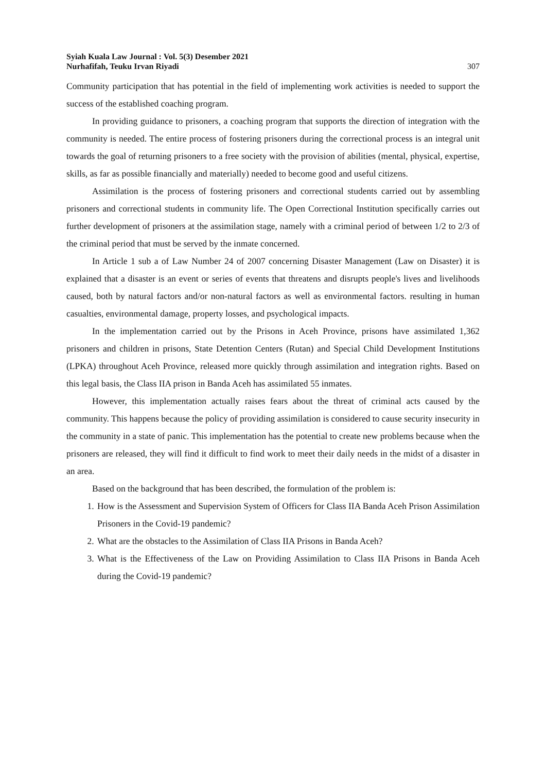Syiah Kuala Law Journal : Vol. 5(3) Desember 2021
Nurhafifah, Teuku Irvan Riyadi 307
Community participation that has potential in the field of implementing work activities is needed to support the success of the established coaching program.
In providing guidance to prisoners, a coaching program that supports the direction of integration with the community is needed. The entire process of fostering prisoners during the correctional process is an integral unit towards the goal of returning prisoners to a free society with the provision of abilities (mental, physical, expertise, skills, as far as possible financially and materially) needed to become good and useful citizens.
Assimilation is the process of fostering prisoners and correctional students carried out by assembling prisoners and correctional students in community life. The Open Correctional Institution specifically carries out further development of prisoners at the assimilation stage, namely with a criminal period of between 1/2 to 2/3 of the criminal period that must be served by the inmate concerned.
In Article 1 sub a of Law Number 24 of 2007 concerning Disaster Management (Law on Disaster) it is explained that a disaster is an event or series of events that threatens and disrupts people's lives and livelihoods caused, both by natural factors and/or non-natural factors as well as environmental factors. resulting in human casualties, environmental damage, property losses, and psychological impacts.
In the implementation carried out by the Prisons in Aceh Province, prisons have assimilated 1,362 prisoners and children in prisons, State Detention Centers (Rutan) and Special Child Development Institutions (LPKA) throughout Aceh Province, released more quickly through assimilation and integration rights. Based on this legal basis, the Class IIA prison in Banda Aceh has assimilated 55 inmates.
However, this implementation actually raises fears about the threat of criminal acts caused by the community. This happens because the policy of providing assimilation is considered to cause security insecurity in the community in a state of panic. This implementation has the potential to create new problems because when the prisoners are released, they will find it difficult to find work to meet their daily needs in the midst of a disaster in an area.
Based on the background that has been described, the formulation of the problem is:
1. How is the Assessment and Supervision System of Officers for Class IIA Banda Aceh Prison Assimilation Prisoners in the Covid-19 pandemic?
2. What are the obstacles to the Assimilation of Class IIA Prisons in Banda Aceh?
3. What is the Effectiveness of the Law on Providing Assimilation to Class IIA Prisons in Banda Aceh during the Covid-19 pandemic?